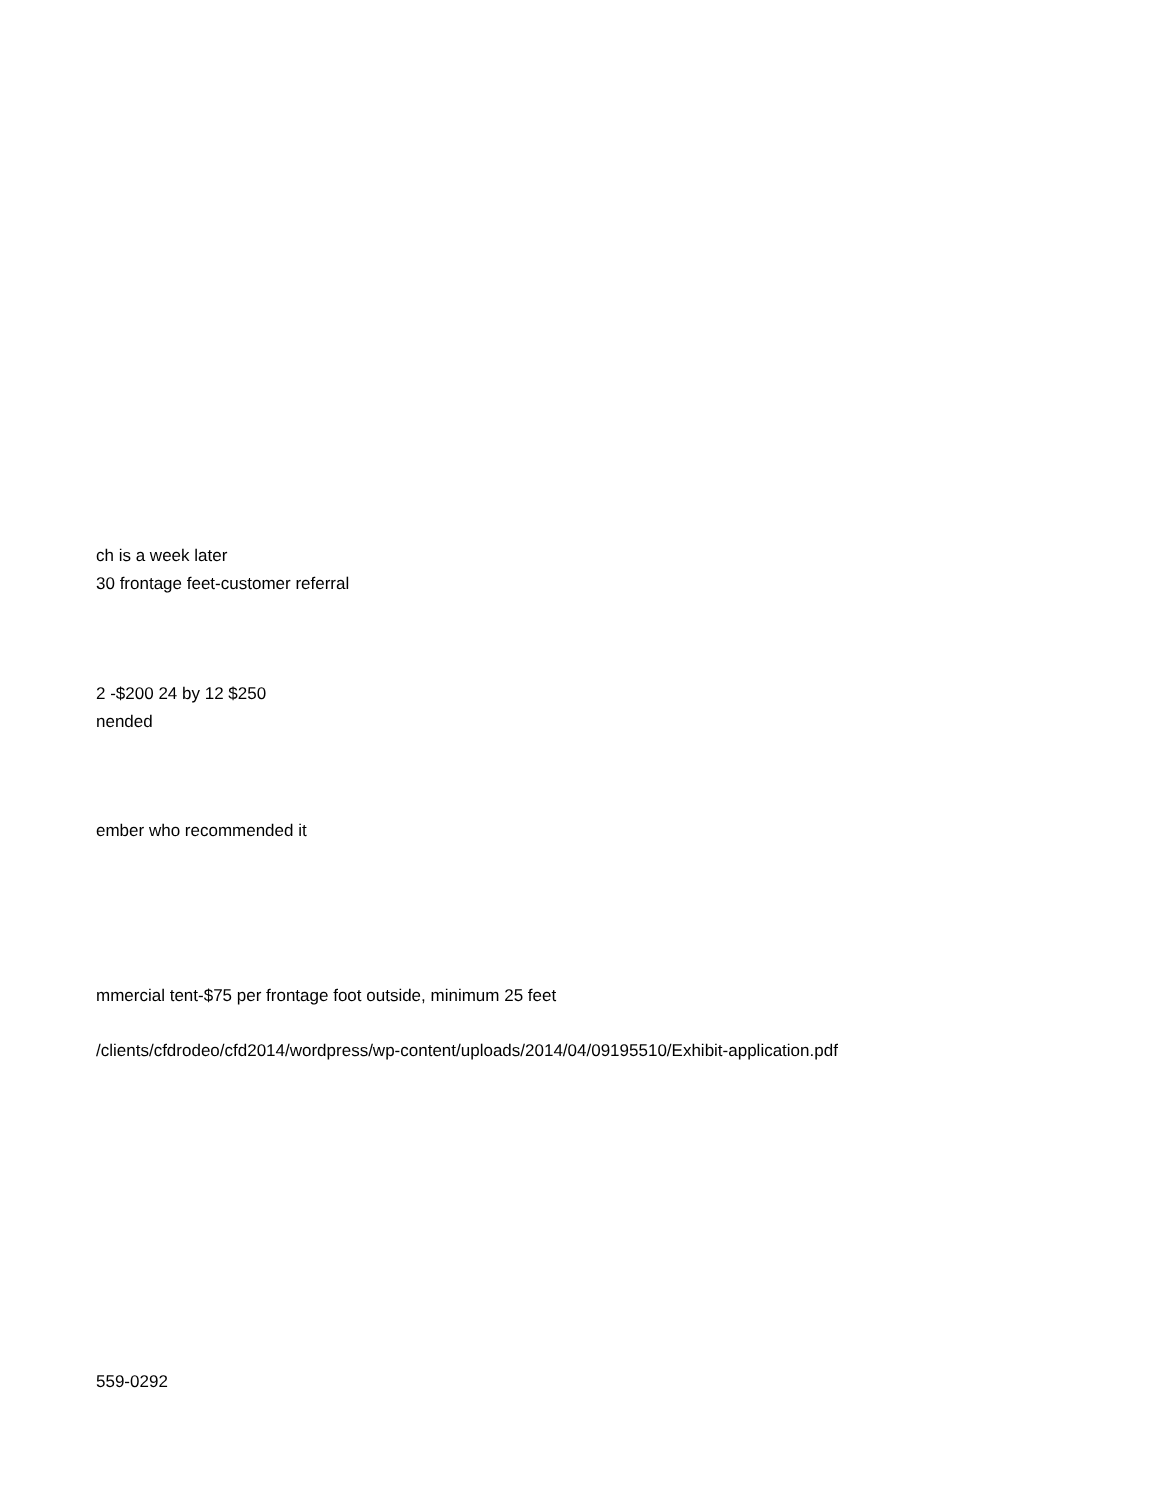ch is a week later
30 frontage feet-customer referral
2 -$200 24 by 12 $250
nended
ember who recommended it
mmercial tent-$75 per frontage foot outside, minimum 25 feet
/clients/cfdrodeo/cfd2014/wordpress/wp-content/uploads/2014/04/09195510/Exhibit-application.pdf
559-0292